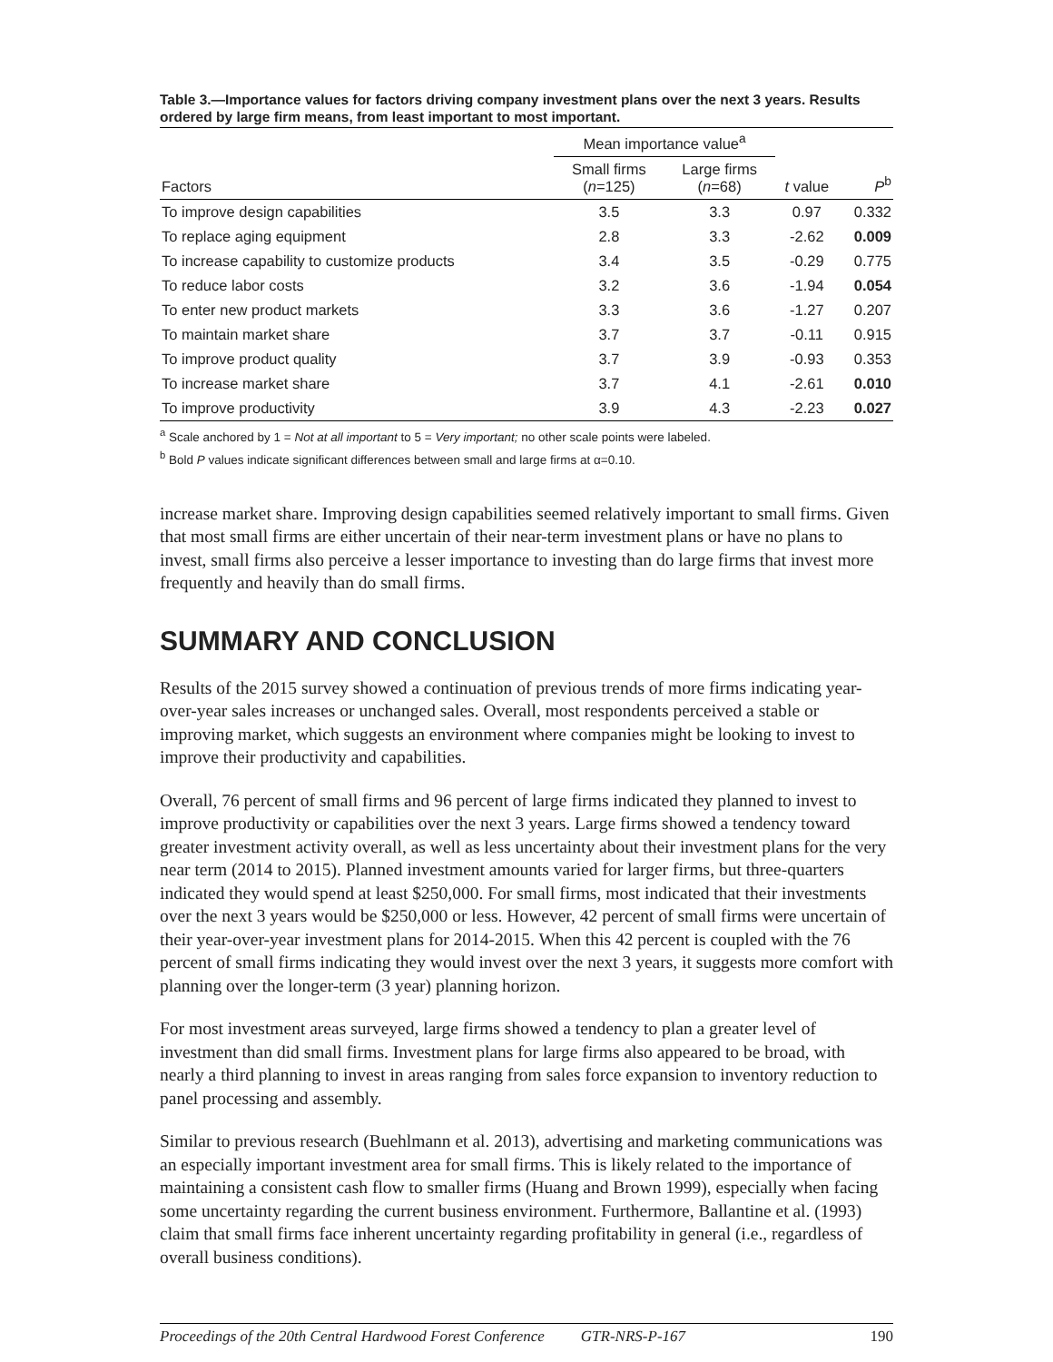Table 3.—Importance values for factors driving company investment plans over the next 3 years. Results ordered by large firm means, from least important to most important.
| | Mean importance value<sup>a</sup> | | | |
| --- | --- | --- | --- | --- |
| Factors | Small firms ( n =125) | Large firms ( n =68) | t value | P<sup>b</sup> |
| To improve design capabilities | 3.5 | 3.3 | 0.97 | 0.332 |
| To replace aging equipment | 2.8 | 3.3 | -2.62 | 0.009 |
| To increase capability to customize products | 3.4 | 3.5 | -0.29 | 0.775 |
| To reduce labor costs | 3.2 | 3.6 | -1.94 | 0.054 |
| To enter new product markets | 3.3 | 3.6 | -1.27 | 0.207 |
| To maintain market share | 3.7 | 3.7 | -0.11 | 0.915 |
| To improve product quality | 3.7 | 3.9 | -0.93 | 0.353 |
| To increase market share | 3.7 | 4.1 | -2.61 | 0.010 |
| To improve productivity | 3.9 | 4.3 | -2.23 | 0.027 |
<sup>a</sup> Scale anchored by 1 = Not at all important to 5 = Very important; no other scale points were labeled.
<sup>b</sup> Bold P values indicate significant differences between small and large firms at α=0.10.
increase market share. Improving design capabilities seemed relatively important to small firms. Given that most small firms are either uncertain of their near-term investment plans or have no plans to invest, small firms also perceive a lesser importance to investing than do large firms that invest more frequently and heavily than do small firms.
SUMMARY AND CONCLUSION
Results of the 2015 survey showed a continuation of previous trends of more firms indicating year-over-year sales increases or unchanged sales. Overall, most respondents perceived a stable or improving market, which suggests an environment where companies might be looking to invest to improve their productivity and capabilities.
Overall, 76 percent of small firms and 96 percent of large firms indicated they planned to invest to improve productivity or capabilities over the next 3 years. Large firms showed a tendency toward greater investment activity overall, as well as less uncertainty about their investment plans for the very near term (2014 to 2015). Planned investment amounts varied for larger firms, but three-quarters indicated they would spend at least $250,000. For small firms, most indicated that their investments over the next 3 years would be $250,000 or less. However, 42 percent of small firms were uncertain of their year-over-year investment plans for 2014-2015. When this 42 percent is coupled with the 76 percent of small firms indicating they would invest over the next 3 years, it suggests more comfort with planning over the longer-term (3 year) planning horizon.
For most investment areas surveyed, large firms showed a tendency to plan a greater level of investment than did small firms. Investment plans for large firms also appeared to be broad, with nearly a third planning to invest in areas ranging from sales force expansion to inventory reduction to panel processing and assembly.
Similar to previous research (Buehlmann et al. 2013), advertising and marketing communications was an especially important investment area for small firms. This is likely related to the importance of maintaining a consistent cash flow to smaller firms (Huang and Brown 1999), especially when facing some uncertainty regarding the current business environment. Furthermore, Ballantine et al. (1993) claim that small firms face inherent uncertainty regarding profitability in general (i.e., regardless of overall business conditions).
Proceedings of the 20th Central Hardwood Forest Conference GTR-NRS-P-167 190